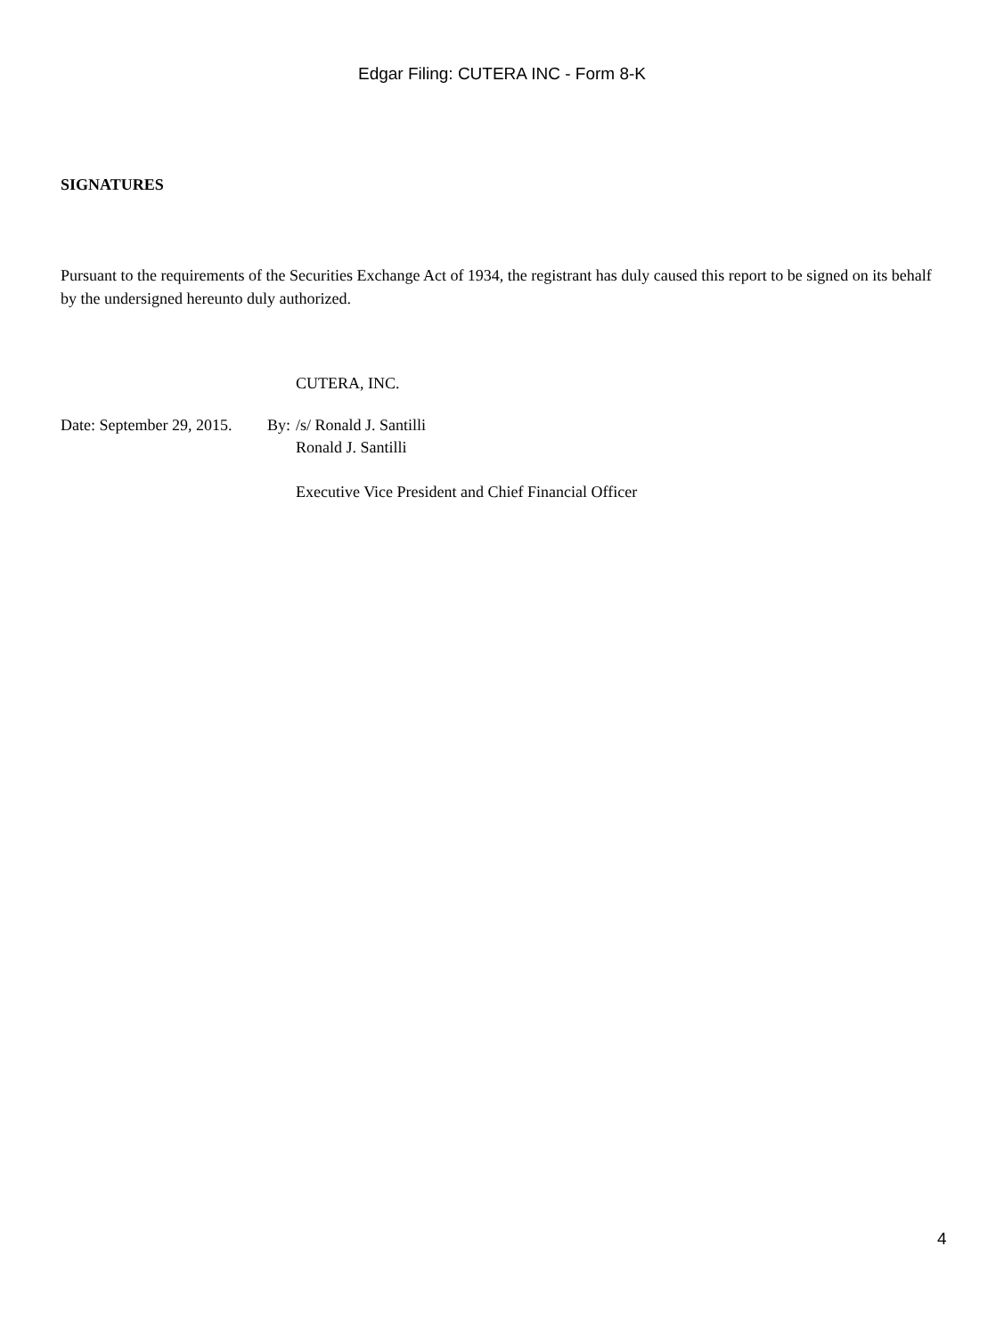Edgar Filing: CUTERA INC - Form 8-K
SIGNATURES
Pursuant to the requirements of the Securities Exchange Act of 1934, the registrant has duly caused this report to be signed on its behalf by the undersigned hereunto duly authorized.
| | | CUTERA, INC. |
| Date: September 29, 2015. | By: | /s/ Ronald J. Santilli |
| | | Ronald J. Santilli |
| | | Executive Vice President and Chief Financial Officer |
4